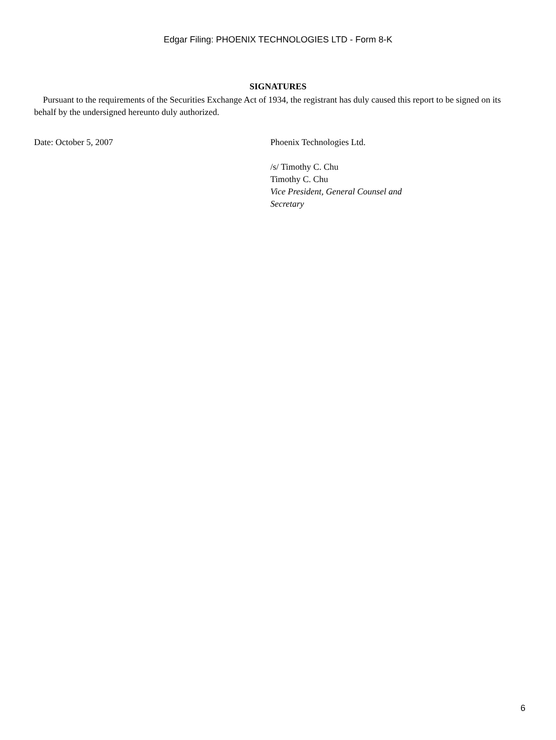Edgar Filing: PHOENIX TECHNOLOGIES LTD - Form 8-K
SIGNATURES
Pursuant to the requirements of the Securities Exchange Act of 1934, the registrant has duly caused this report to be signed on its behalf by the undersigned hereunto duly authorized.
Date: October 5, 2007 Phoenix Technologies Ltd.
/s/ Timothy C. Chu
Timothy C. Chu
Vice President, General Counsel and
Secretary
6